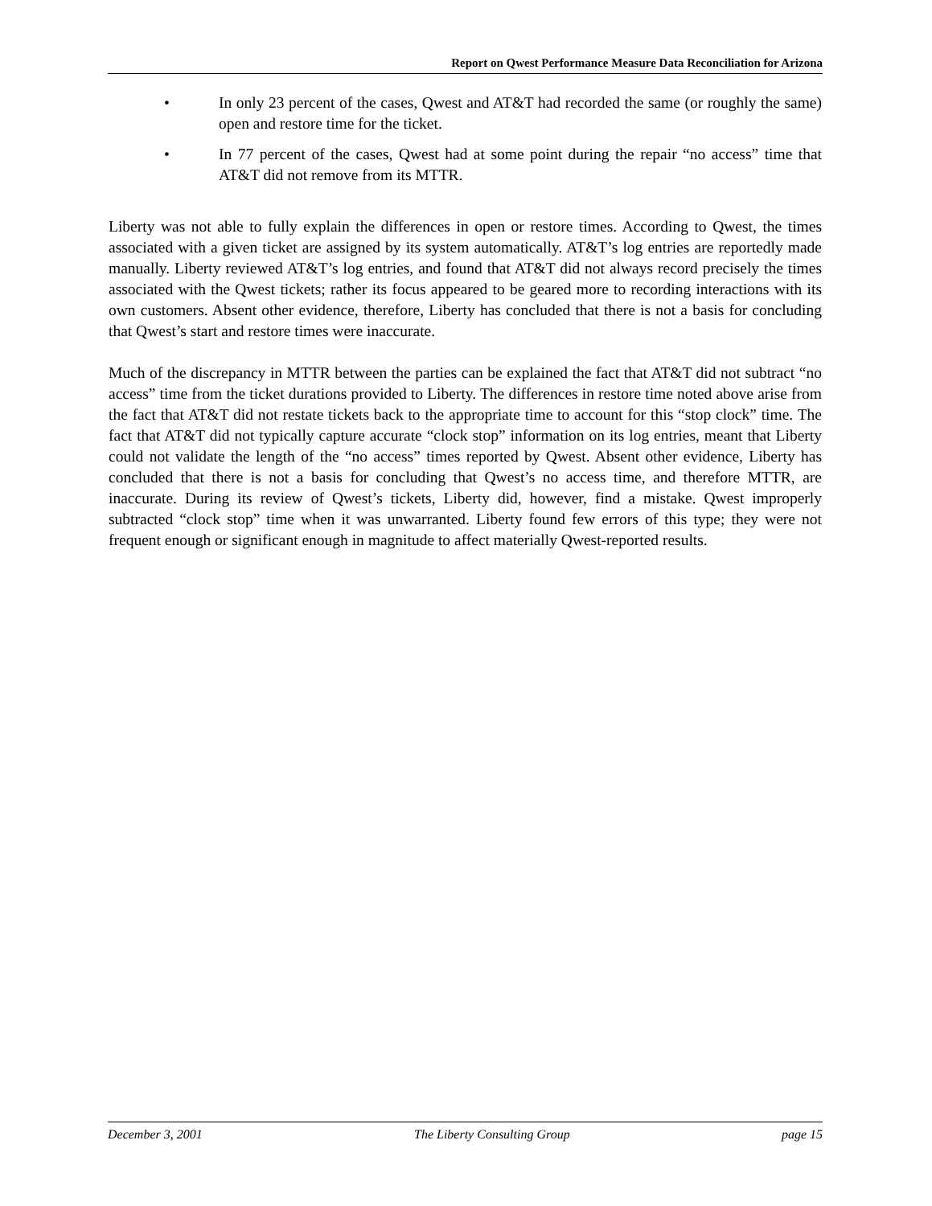Report on Qwest Performance Measure Data Reconciliation for Arizona
• In only 23 percent of the cases, Qwest and AT&T had recorded the same (or roughly the same) open and restore time for the ticket.
• In 77 percent of the cases, Qwest had at some point during the repair “no access” time that AT&T did not remove from its MTTR.
Liberty was not able to fully explain the differences in open or restore times. According to Qwest, the times associated with a given ticket are assigned by its system automatically. AT&T’s log entries are reportedly made manually. Liberty reviewed AT&T’s log entries, and found that AT&T did not always record precisely the times associated with the Qwest tickets; rather its focus appeared to be geared more to recording interactions with its own customers. Absent other evidence, therefore, Liberty has concluded that there is not a basis for concluding that Qwest’s start and restore times were inaccurate.
Much of the discrepancy in MTTR between the parties can be explained the fact that AT&T did not subtract “no access” time from the ticket durations provided to Liberty. The differences in restore time noted above arise from the fact that AT&T did not restate tickets back to the appropriate time to account for this “stop clock” time. The fact that AT&T did not typically capture accurate “clock stop” information on its log entries, meant that Liberty could not validate the length of the “no access” times reported by Qwest. Absent other evidence, Liberty has concluded that there is not a basis for concluding that Qwest’s no access time, and therefore MTTR, are inaccurate. During its review of Qwest’s tickets, Liberty did, however, find a mistake. Qwest improperly subtracted “clock stop” time when it was unwarranted. Liberty found few errors of this type; they were not frequent enough or significant enough in magnitude to affect materially Qwest-reported results.
December 3, 2001 The Liberty Consulting Group page 15